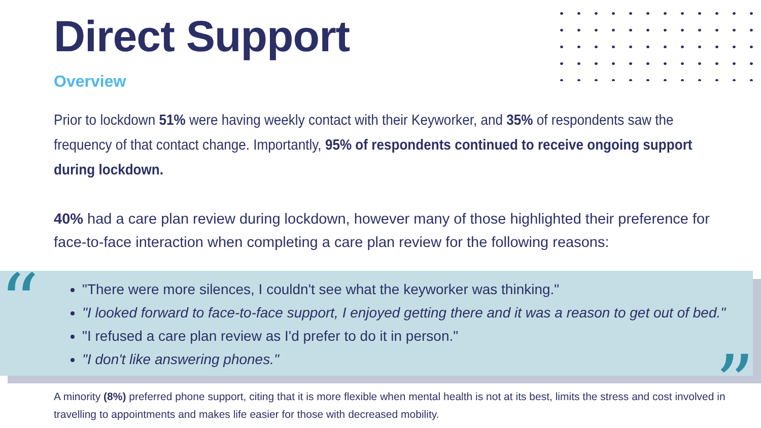Direct Support
Overview
Prior to lockdown 51% were having weekly contact with their Keyworker, and 35% of respondents saw the frequency of that contact change. Importantly, 95% of respondents continued to receive ongoing support during lockdown.
40% had a care plan review during lockdown, however many of those highlighted their preference for face-to-face interaction when completing a care plan review for the following reasons:
"There were more silences, I couldn't see what the keyworker was thinking."
"I looked forward to face-to-face support, I enjoyed getting there and it was a reason to get out of bed."
"I refused a care plan review as I'd prefer to do it in person."
"I don't like answering phones."
“
”
A minority (8%) preferred phone support, citing that it is more flexible when mental health is not at its best, limits the stress and cost involved in travelling to appointments and makes life easier for those with decreased mobility.